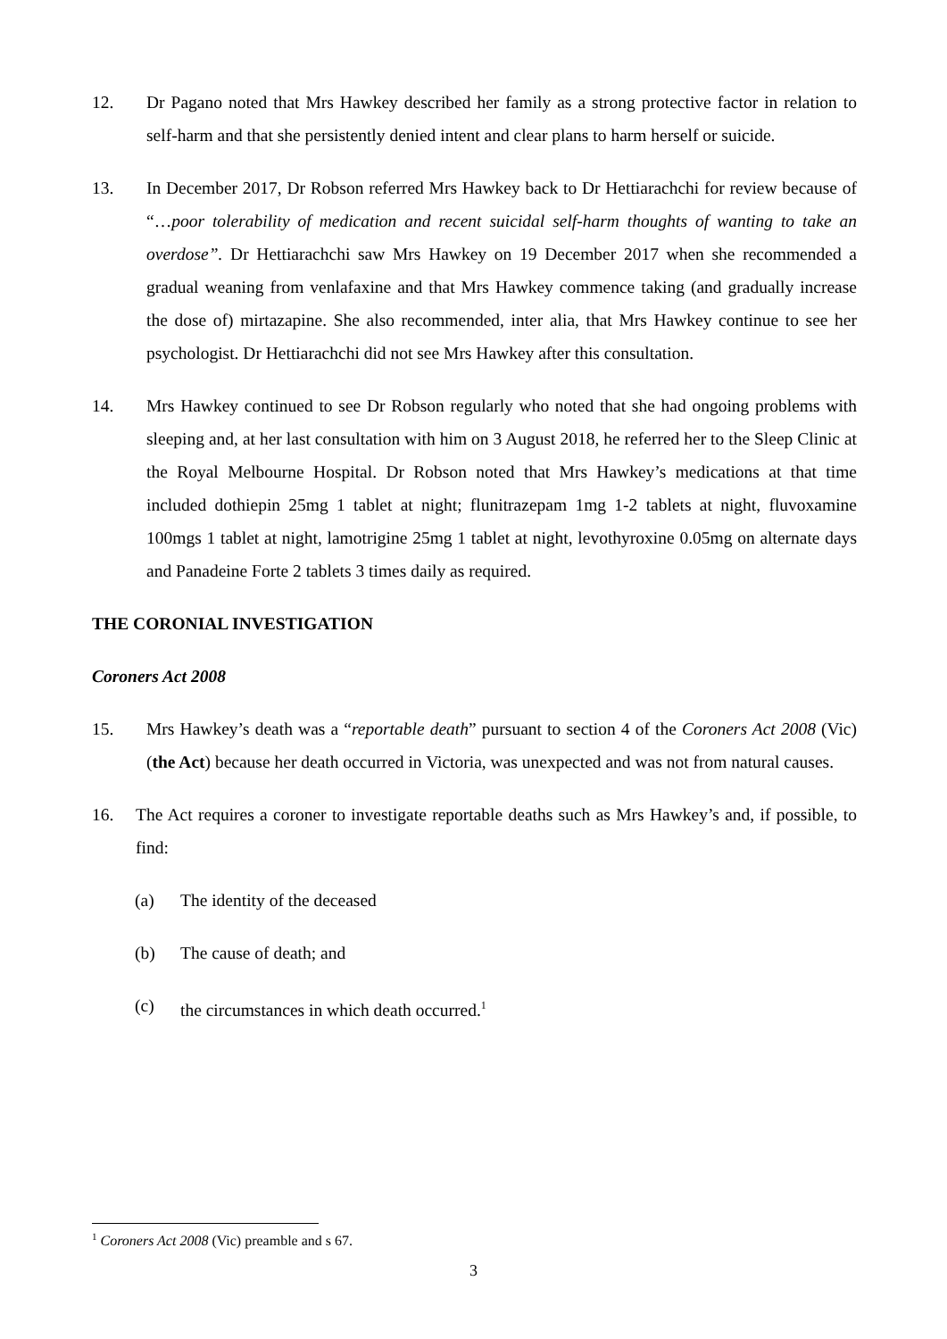12. Dr Pagano noted that Mrs Hawkey described her family as a strong protective factor in relation to self-harm and that she persistently denied intent and clear plans to harm herself or suicide.
13. In December 2017, Dr Robson referred Mrs Hawkey back to Dr Hettiarachchi for review because of “…poor tolerability of medication and recent suicidal self-harm thoughts of wanting to take an overdose”. Dr Hettiarachchi saw Mrs Hawkey on 19 December 2017 when she recommended a gradual weaning from venlafaxine and that Mrs Hawkey commence taking (and gradually increase the dose of) mirtazapine. She also recommended, inter alia, that Mrs Hawkey continue to see her psychologist. Dr Hettiarachchi did not see Mrs Hawkey after this consultation.
14. Mrs Hawkey continued to see Dr Robson regularly who noted that she had ongoing problems with sleeping and, at her last consultation with him on 3 August 2018, he referred her to the Sleep Clinic at the Royal Melbourne Hospital. Dr Robson noted that Mrs Hawkey’s medications at that time included dothiepin 25mg 1 tablet at night; flunitrazepam 1mg 1-2 tablets at night, fluvoxamine 100mgs 1 tablet at night, lamotrigine 25mg 1 tablet at night, levothyroxine 0.05mg on alternate days and Panadeine Forte 2 tablets 3 times daily as required.
THE CORONIAL INVESTIGATION
Coroners Act 2008
15. Mrs Hawkey’s death was a “reportable death” pursuant to section 4 of the Coroners Act 2008 (Vic) (the Act) because her death occurred in Victoria, was unexpected and was not from natural causes.
16. The Act requires a coroner to investigate reportable deaths such as Mrs Hawkey’s and, if possible, to find:
(a) The identity of the deceased
(b) The cause of death; and
(c) the circumstances in which death occurred.<sup>1</sup>
<sup>1</sup> Coroners Act 2008 (Vic) preamble and s 67.
3